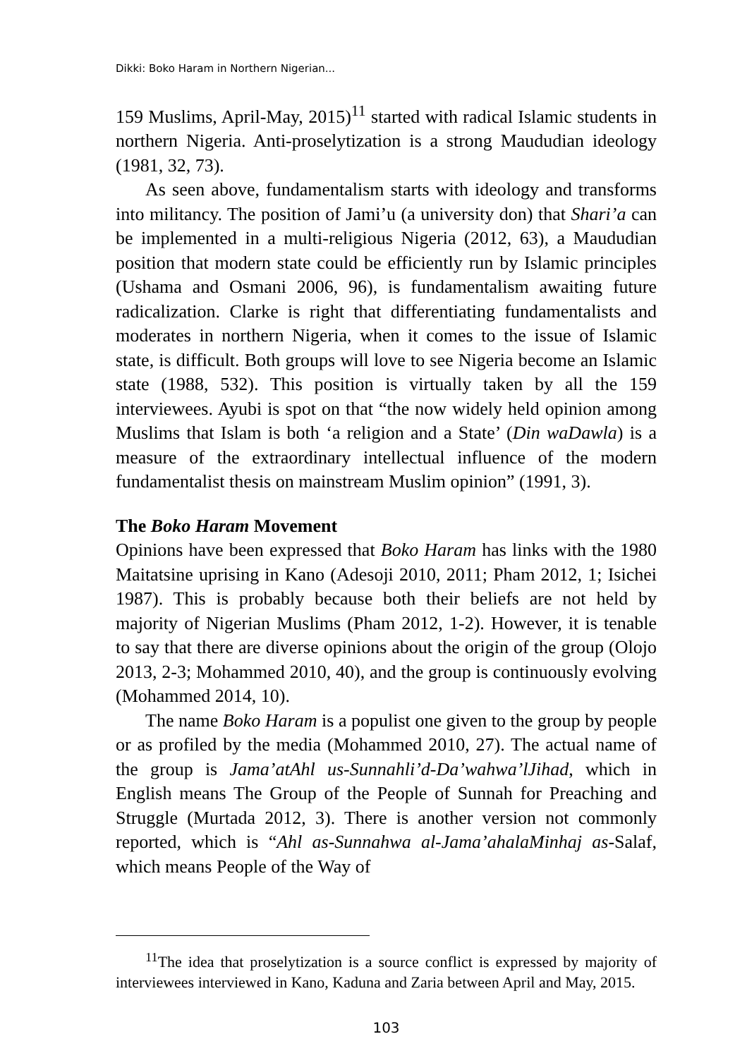Dikki: Boko Haram in Northern Nigerian...
159 Muslims, April-May, 2015)<sup>11</sup> started with radical Islamic students in northern Nigeria. Anti-proselytization is a strong Maududian ideology (1981, 32, 73).
As seen above, fundamentalism starts with ideology and transforms into militancy. The position of Jami’u (a university don) that Shari’a can be implemented in a multi-religious Nigeria (2012, 63), a Maududian position that modern state could be efficiently run by Islamic principles (Ushama and Osmani 2006, 96), is fundamentalism awaiting future radicalization. Clarke is right that differentiating fundamentalists and moderates in northern Nigeria, when it comes to the issue of Islamic state, is difficult. Both groups will love to see Nigeria become an Islamic state (1988, 532). This position is virtually taken by all the 159 interviewees. Ayubi is spot on that “the now widely held opinion among Muslims that Islam is both ‘a religion and a State’ (Din waDawla) is a measure of the extraordinary intellectual influence of the modern fundamentalist thesis on mainstream Muslim opinion” (1991, 3).
The Boko Haram Movement
Opinions have been expressed that Boko Haram has links with the 1980 Maitatsine uprising in Kano (Adesoji 2010, 2011; Pham 2012, 1; Isichei 1987). This is probably because both their beliefs are not held by majority of Nigerian Muslims (Pham 2012, 1-2). However, it is tenable to say that there are diverse opinions about the origin of the group (Olojo 2013, 2-3; Mohammed 2010, 40), and the group is continuously evolving (Mohammed 2014, 10).
The name Boko Haram is a populist one given to the group by people or as profiled by the media (Mohammed 2010, 27). The actual name of the group is Jama’atAhl us-Sunnahli’d-Da’wahwa’lJihad, which in English means The Group of the People of Sunnah for Preaching and Struggle (Murtada 2012, 3). There is another version not commonly reported, which is “Ahl as-Sunnahwa al-Jama’ahalaMinhaj as-Salaf, which means People of the Way of
<sup>11</sup> The idea that proselytization is a source conflict is expressed by majority of interviewees interviewed in Kano, Kaduna and Zaria between April and May, 2015.
103